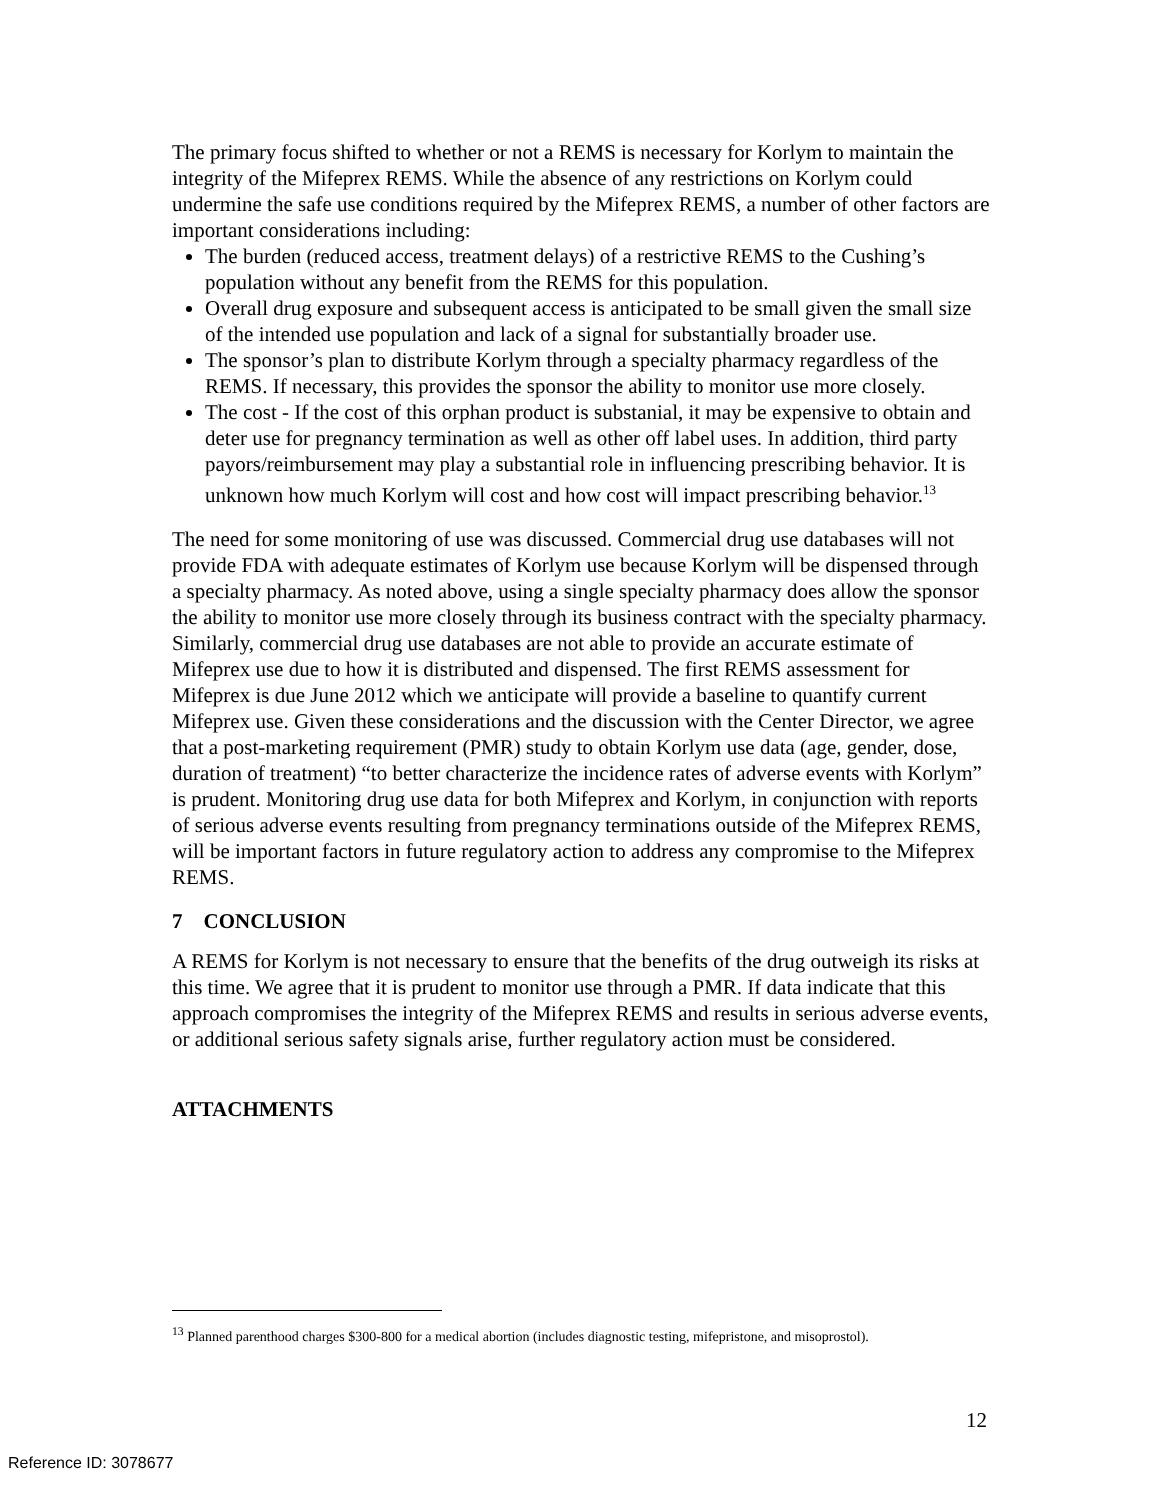The primary focus shifted to whether or not a REMS is necessary for Korlym to maintain the integrity of the Mifeprex REMS. While the absence of any restrictions on Korlym could undermine the safe use conditions required by the Mifeprex REMS, a number of other factors are important considerations including:
The burden (reduced access, treatment delays) of a restrictive REMS to the Cushing’s population without any benefit from the REMS for this population.
Overall drug exposure and subsequent access is anticipated to be small given the small size of the intended use population and lack of a signal for substantially broader use.
The sponsor’s plan to distribute Korlym through a specialty pharmacy regardless of the REMS. If necessary, this provides the sponsor the ability to monitor use more closely.
The cost - If the cost of this orphan product is substanial, it may be expensive to obtain and deter use for pregnancy termination as well as other off label uses. In addition, third party payors/reimbursement may play a substantial role in influencing prescribing behavior. It is unknown how much Korlym will cost and how cost will impact prescribing behavior.<sup>13</sup>
The need for some monitoring of use was discussed. Commercial drug use databases will not provide FDA with adequate estimates of Korlym use because Korlym will be dispensed through a specialty pharmacy. As noted above, using a single specialty pharmacy does allow the sponsor the ability to monitor use more closely through its business contract with the specialty pharmacy. Similarly, commercial drug use databases are not able to provide an accurate estimate of Mifeprex use due to how it is distributed and dispensed. The first REMS assessment for Mifeprex is due June 2012 which we anticipate will provide a baseline to quantify current Mifeprex use. Given these considerations and the discussion with the Center Director, we agree that a post-marketing requirement (PMR) study to obtain Korlym use data (age, gender, dose, duration of treatment) “to better characterize the incidence rates of adverse events with Korlym” is prudent. Monitoring drug use data for both Mifeprex and Korlym, in conjunction with reports of serious adverse events resulting from pregnancy terminations outside of the Mifeprex REMS, will be important factors in future regulatory action to address any compromise to the Mifeprex REMS.
7 CONCLUSION
A REMS for Korlym is not necessary to ensure that the benefits of the drug outweigh its risks at this time. We agree that it is prudent to monitor use through a PMR. If data indicate that this approach compromises the integrity of the Mifeprex REMS and results in serious adverse events, or additional serious safety signals arise, further regulatory action must be considered.
ATTACHMENTS
<sup>13</sup> Planned parenthood charges $300-800 for a medical abortion (includes diagnostic testing, mifepristone, and misoprostol).
12
Reference ID: 3078677